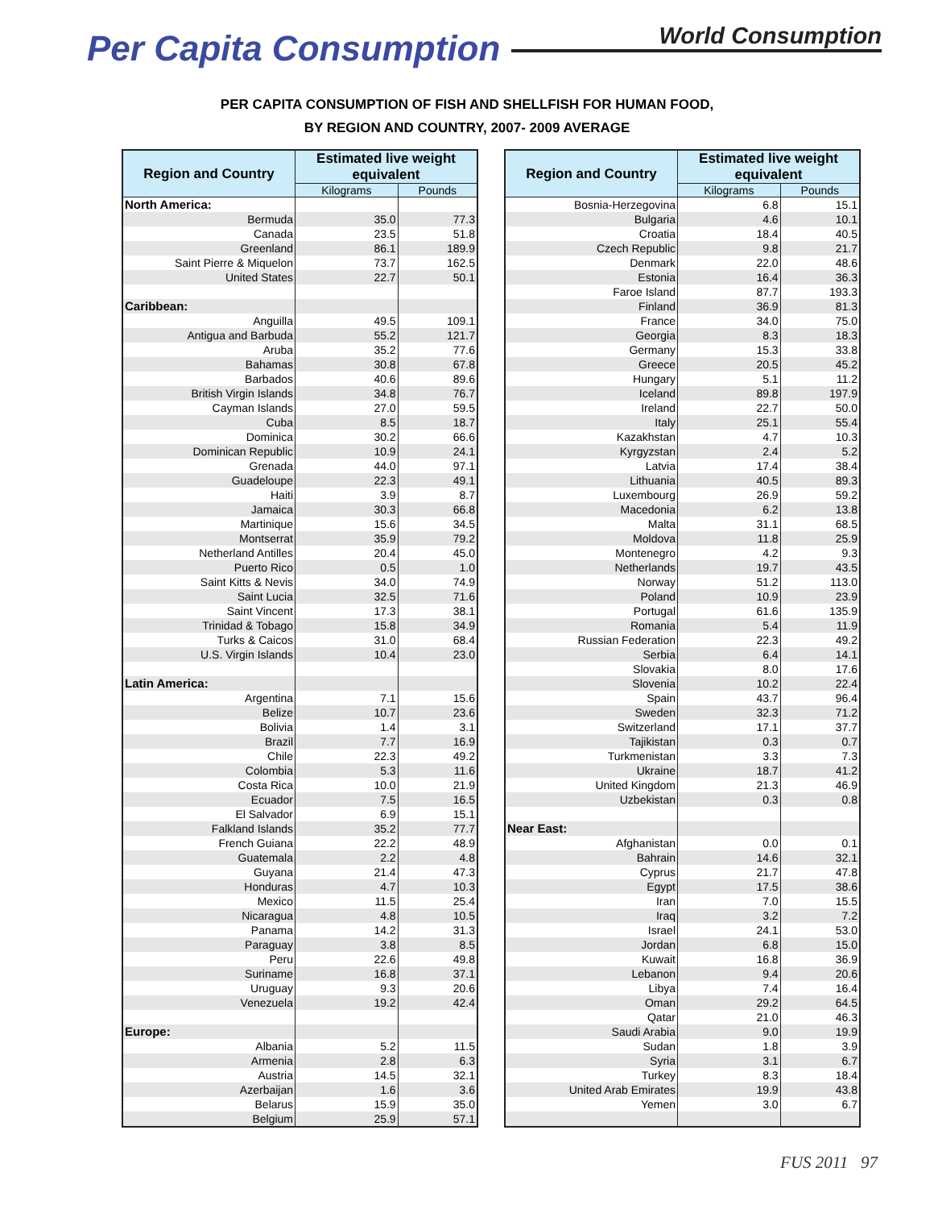Per Capita Consumption
World Consumption
PER CAPITA CONSUMPTION OF FISH AND SHELLFISH FOR HUMAN FOOD,
BY REGION AND COUNTRY, 2007- 2009 AVERAGE
| Region and Country | Estimated live weight equivalent | |
| --- | --- | --- |
| | Kilograms | Pounds |
| North America: | | |
| Bermuda | 35.0 | 77.3 |
| Canada | 23.5 | 51.8 |
| Greenland | 86.1 | 189.9 |
| Saint Pierre & Miquelon | 73.7 | 162.5 |
| United States | 22.7 | 50.1 |
| Caribbean: | | |
| Anguilla | 49.5 | 109.1 |
| Antigua and Barbuda | 55.2 | 121.7 |
| Aruba | 35.2 | 77.6 |
| Bahamas | 30.8 | 67.8 |
| Barbados | 40.6 | 89.6 |
| British Virgin Islands | 34.8 | 76.7 |
| Cayman Islands | 27.0 | 59.5 |
| Cuba | 8.5 | 18.7 |
| Dominica | 30.2 | 66.6 |
| Dominican Republic | 10.9 | 24.1 |
| Grenada | 44.0 | 97.1 |
| Guadeloupe | 22.3 | 49.1 |
| Haiti | 3.9 | 8.7 |
| Jamaica | 30.3 | 66.8 |
| Martinique | 15.6 | 34.5 |
| Montserrat | 35.9 | 79.2 |
| Netherland Antilles | 20.4 | 45.0 |
| Puerto Rico | 0.5 | 1.0 |
| Saint Kitts & Nevis | 34.0 | 74.9 |
| Saint Lucia | 32.5 | 71.6 |
| Saint Vincent | 17.3 | 38.1 |
| Trinidad & Tobago | 15.8 | 34.9 |
| Turks & Caicos | 31.0 | 68.4 |
| U.S. Virgin Islands | 10.4 | 23.0 |
| Latin America: | | |
| Argentina | 7.1 | 15.6 |
| Belize | 10.7 | 23.6 |
| Bolivia | 1.4 | 3.1 |
| Brazil | 7.7 | 16.9 |
| Chile | 22.3 | 49.2 |
| Colombia | 5.3 | 11.6 |
| Costa Rica | 10.0 | 21.9 |
| Ecuador | 7.5 | 16.5 |
| El Salvador | 6.9 | 15.1 |
| Falkland Islands | 35.2 | 77.7 |
| French Guiana | 22.2 | 48.9 |
| Guatemala | 2.2 | 4.8 |
| Guyana | 21.4 | 47.3 |
| Honduras | 4.7 | 10.3 |
| Mexico | 11.5 | 25.4 |
| Nicaragua | 4.8 | 10.5 |
| Panama | 14.2 | 31.3 |
| Paraguay | 3.8 | 8.5 |
| Peru | 22.6 | 49.8 |
| Suriname | 16.8 | 37.1 |
| Uruguay | 9.3 | 20.6 |
| Venezuela | 19.2 | 42.4 |
| Europe: | | |
| Albania | 5.2 | 11.5 |
| Armenia | 2.8 | 6.3 |
| Austria | 14.5 | 32.1 |
| Azerbaijan | 1.6 | 3.6 |
| Belarus | 15.9 | 35.0 |
| Belgium | 25.9 | 57.1 |
| Region and Country | Estimated live weight equivalent | |
| --- | --- | --- |
| | Kilograms | Pounds |
| Bosnia-Herzegovina | 6.8 | 15.1 |
| Bulgaria | 4.6 | 10.1 |
| Croatia | 18.4 | 40.5 |
| Czech Republic | 9.8 | 21.7 |
| Denmark | 22.0 | 48.6 |
| Estonia | 16.4 | 36.3 |
| Faroe Island | 87.7 | 193.3 |
| Finland | 36.9 | 81.3 |
| France | 34.0 | 75.0 |
| Georgia | 8.3 | 18.3 |
| Germany | 15.3 | 33.8 |
| Greece | 20.5 | 45.2 |
| Hungary | 5.1 | 11.2 |
| Iceland | 89.8 | 197.9 |
| Ireland | 22.7 | 50.0 |
| Italy | 25.1 | 55.4 |
| Kazakhstan | 4.7 | 10.3 |
| Kyrgyzstan | 2.4 | 5.2 |
| Latvia | 17.4 | 38.4 |
| Lithuania | 40.5 | 89.3 |
| Luxembourg | 26.9 | 59.2 |
| Macedonia | 6.2 | 13.8 |
| Malta | 31.1 | 68.5 |
| Moldova | 11.8 | 25.9 |
| Montenegro | 4.2 | 9.3 |
| Netherlands | 19.7 | 43.5 |
| Norway | 51.2 | 113.0 |
| Poland | 10.9 | 23.9 |
| Portugal | 61.6 | 135.9 |
| Romania | 5.4 | 11.9 |
| Russian Federation | 22.3 | 49.2 |
| Serbia | 6.4 | 14.1 |
| Slovakia | 8.0 | 17.6 |
| Slovenia | 10.2 | 22.4 |
| Spain | 43.7 | 96.4 |
| Sweden | 32.3 | 71.2 |
| Switzerland | 17.1 | 37.7 |
| Tajikistan | 0.3 | 0.7 |
| Turkmenistan | 3.3 | 7.3 |
| Ukraine | 18.7 | 41.2 |
| United Kingdom | 21.3 | 46.9 |
| Uzbekistan | 0.3 | 0.8 |
| Near East: | | |
| Afghanistan | 0.0 | 0.1 |
| Bahrain | 14.6 | 32.1 |
| Cyprus | 21.7 | 47.8 |
| Egypt | 17.5 | 38.6 |
| Iran | 7.0 | 15.5 |
| Iraq | 3.2 | 7.2 |
| Israel | 24.1 | 53.0 |
| Jordan | 6.8 | 15.0 |
| Kuwait | 16.8 | 36.9 |
| Lebanon | 9.4 | 20.6 |
| Libya | 7.4 | 16.4 |
| Oman | 29.2 | 64.5 |
| Qatar | 21.0 | 46.3 |
| Saudi Arabia | 9.0 | 19.9 |
| Sudan | 1.8 | 3.9 |
| Syria | 3.1 | 6.7 |
| Turkey | 8.3 | 18.4 |
| United Arab Emirates | 19.9 | 43.8 |
| Yemen | 3.0 | 6.7 |
FUS 2011 97